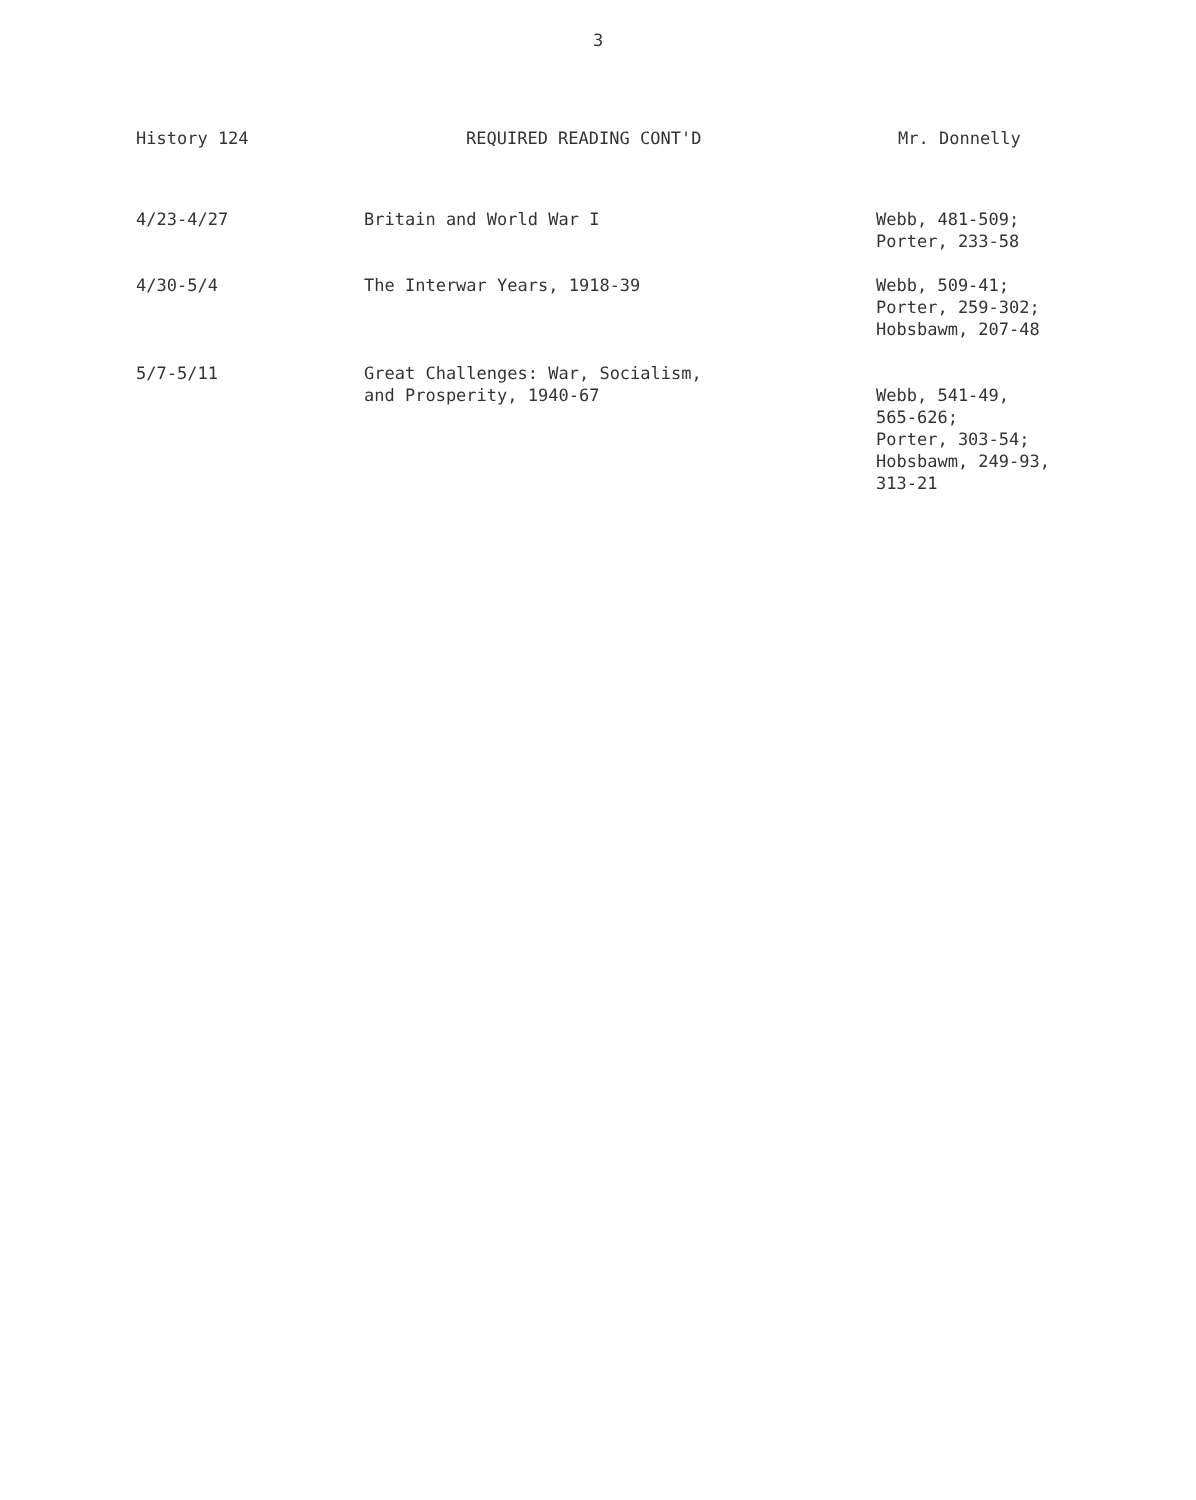3
History 124 REQUIRED READING CONT'D Mr. Donnelly
| 4/23-4/27 | Britain and World War I | Webb, 481-509; Porter, 233-58 |
| 4/30-5/4 | The Interwar Years, 1918-39 | Webb, 509-41; Porter, 259-302; Hobsbawm, 207-48 |
| 5/7-5/11 | Great Challenges: War, Socialism, and Prosperity, 1940-67 | Webb, 541-49, 565-626; Porter, 303-54; Hobsbawm, 249-93, 313-21 |